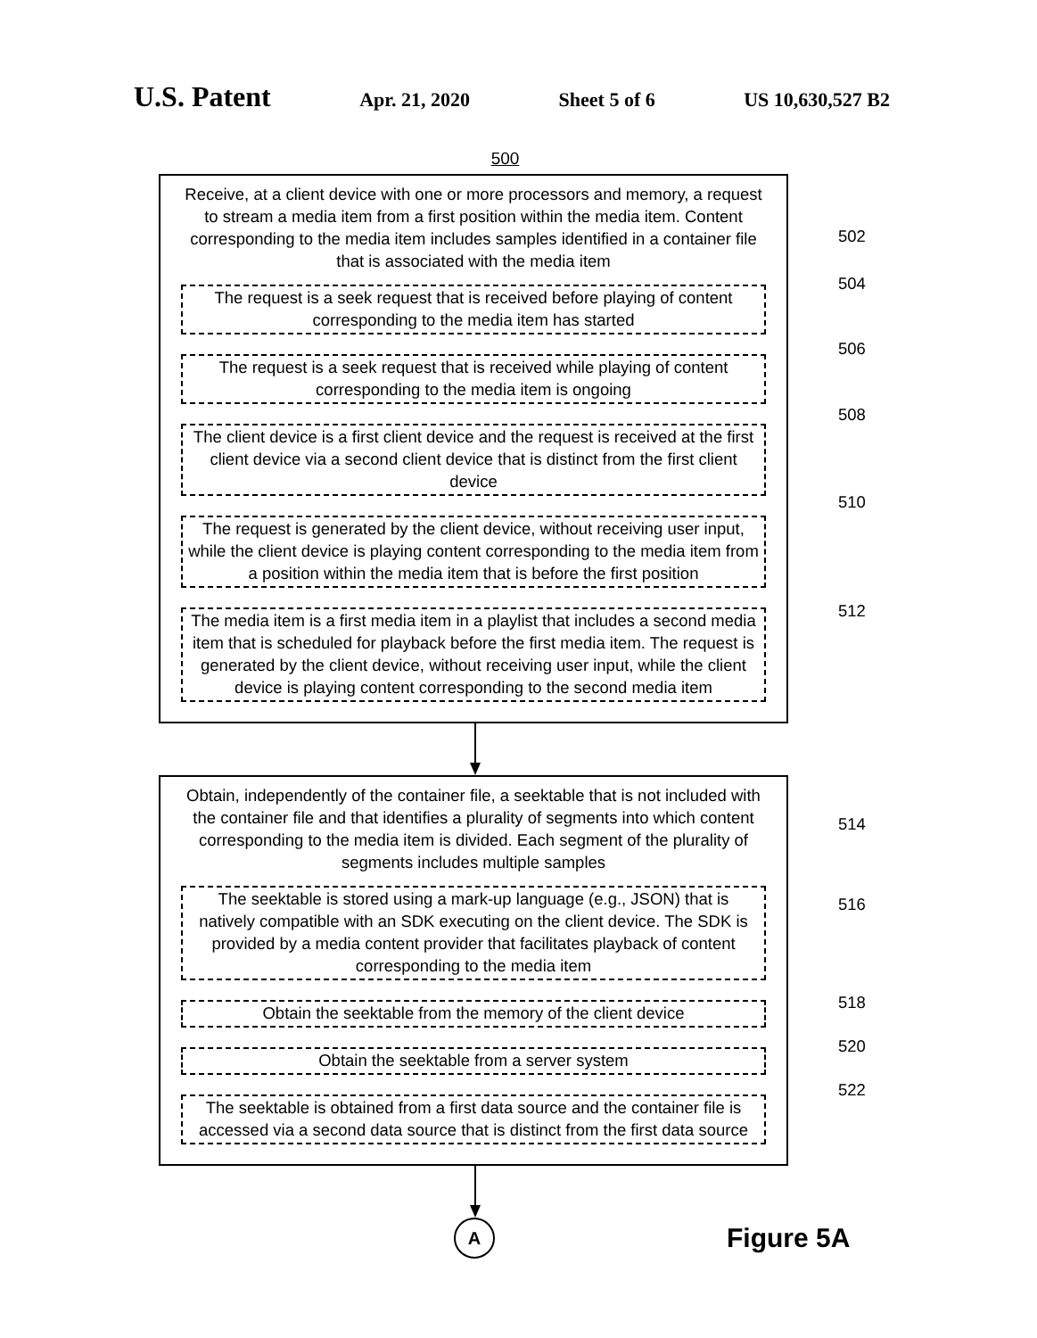U.S. Patent Apr. 21, 2020 Sheet 5 of 6 US 10,630,527 B2
500
Receive, at a client device with one or more processors and memory, a request to stream a media item from a first position within the media item. Content corresponding to the media item includes samples identified in a container file that is associated with the media item
502
The request is a seek request that is received before playing of content corresponding to the media item has started
504
The request is a seek request that is received while playing of content corresponding to the media item is ongoing
506
The client device is a first client device and the request is received at the first client device via a second client device that is distinct from the first client device
508
The request is generated by the client device, without receiving user input, while the client device is playing content corresponding to the media item from a position within the media item that is before the first position
510
The media item is a first media item in a playlist that includes a second media item that is scheduled for playback before the first media item. The request is generated by the client device, without receiving user input, while the client device is playing content corresponding to the second media item
512
Obtain, independently of the container file, a seektable that is not included with the container file and that identifies a plurality of segments into which content corresponding to the media item is divided. Each segment of the plurality of segments includes multiple samples
514
The seektable is stored using a mark-up language (e.g., JSON) that is natively compatible with an SDK executing on the client device. The SDK is provided by a media content provider that facilitates playback of content corresponding to the media item
516
Obtain the seektable from the memory of the client device
518
Obtain the seektable from a server system
520
The seektable is obtained from a first data source and the container file is accessed via a second data source that is distinct from the first data source
522
A
Figure 5A